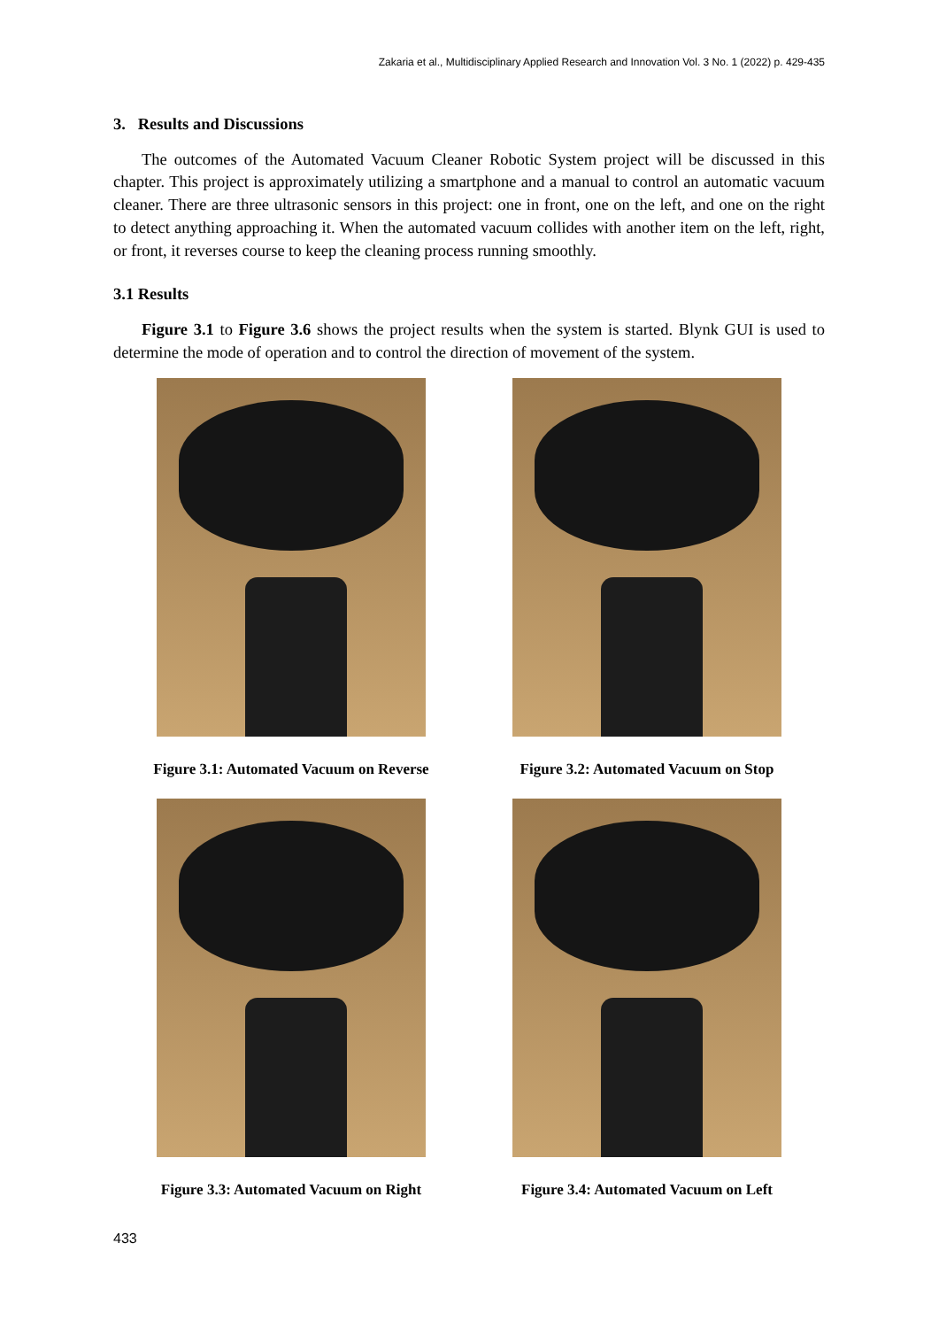Zakaria et al., Multidisciplinary Applied Research and Innovation Vol. 3 No. 1 (2022) p. 429-435
3. Results and Discussions
The outcomes of the Automated Vacuum Cleaner Robotic System project will be discussed in this chapter. This project is approximately utilizing a smartphone and a manual to control an automatic vacuum cleaner. There are three ultrasonic sensors in this project: one in front, one on the left, and one on the right to detect anything approaching it. When the automated vacuum collides with another item on the left, right, or front, it reverses course to keep the cleaning process running smoothly.
3.1 Results
Figure 3.1 to Figure 3.6 shows the project results when the system is started. Blynk GUI is used to determine the mode of operation and to control the direction of movement of the system.
Figure 3.1: Automated Vacuum on Reverse
Figure 3.2: Automated Vacuum on Stop
Figure 3.3: Automated Vacuum on Right
Figure 3.4: Automated Vacuum on Left
433